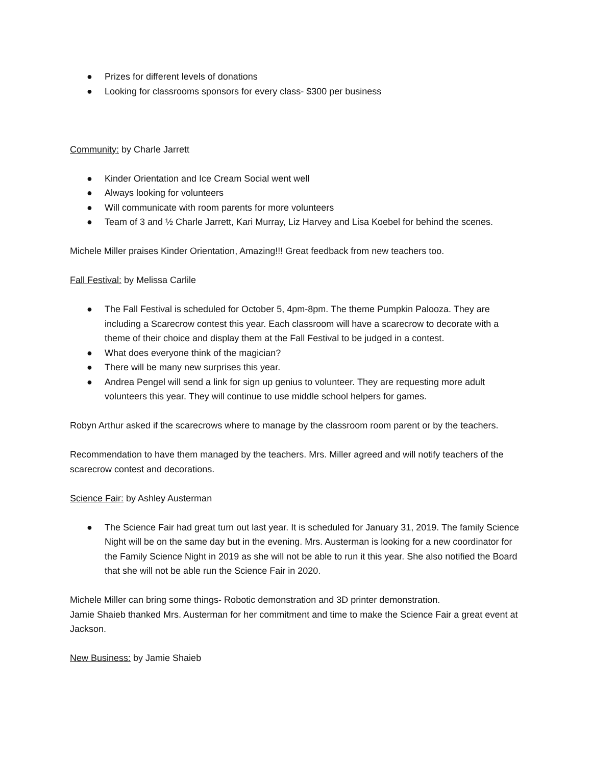● Prizes for different levels of donations
● Looking for classrooms sponsors for every class- $300 per business
Community: by Charle Jarrett
● Kinder Orientation and Ice Cream Social went well
● Always looking for volunteers
● Will communicate with room parents for more volunteers
● Team of 3 and ½ Charle Jarrett, Kari Murray, Liz Harvey and Lisa Koebel for behind the scenes.
Michele Miller praises Kinder Orientation, Amazing!!! Great feedback from new teachers too.
Fall Festival: by Melissa Carlile
● The Fall Festival is scheduled for October 5, 4pm-8pm. The theme Pumpkin Palooza. They are including a Scarecrow contest this year. Each classroom will have a scarecrow to decorate with a theme of their choice and display them at the Fall Festival to be judged in a contest.
● What does everyone think of the magician?
● There will be many new surprises this year.
● Andrea Pengel will send a link for sign up genius to volunteer. They are requesting more adult volunteers this year. They will continue to use middle school helpers for games.
Robyn Arthur asked if the scarecrows where to manage by the classroom room parent or by the teachers.
Recommendation to have them managed by the teachers. Mrs. Miller agreed and will notify teachers of the scarecrow contest and decorations.
Science Fair: by Ashley Austerman
● The Science Fair had great turn out last year. It is scheduled for January 31, 2019. The family Science Night will be on the same day but in the evening. Mrs. Austerman is looking for a new coordinator for the Family Science Night in 2019 as she will not be able to run it this year. She also notified the Board that she will not be able run the Science Fair in 2020.
Michele Miller can bring some things- Robotic demonstration and 3D printer demonstration.
Jamie Shaieb thanked Mrs. Austerman for her commitment and time to make the Science Fair a great event at Jackson.
New Business: by Jamie Shaieb